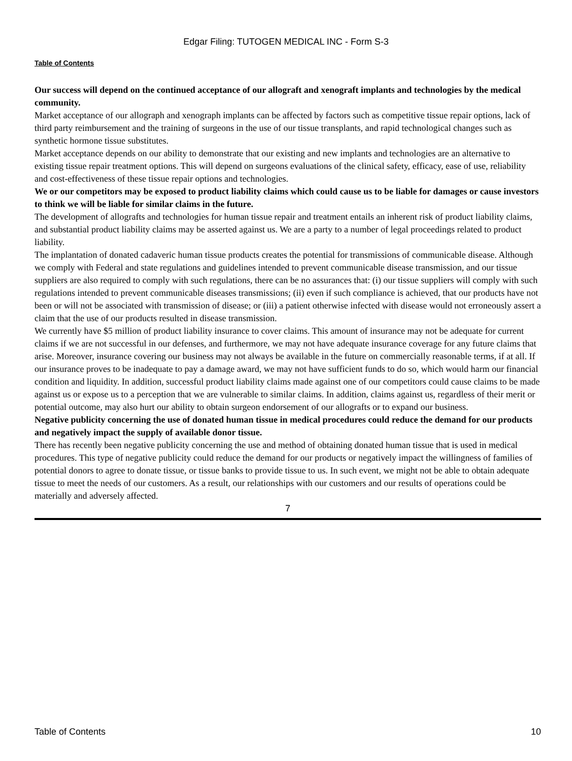Edgar Filing: TUTOGEN MEDICAL INC - Form S-3
Table of Contents
Our success will depend on the continued acceptance of our allograft and xenograft implants and technologies by the medical community.
Market acceptance of our allograph and xenograph implants can be affected by factors such as competitive tissue repair options, lack of third party reimbursement and the training of surgeons in the use of our tissue transplants, and rapid technological changes such as synthetic hormone tissue substitutes.
Market acceptance depends on our ability to demonstrate that our existing and new implants and technologies are an alternative to existing tissue repair treatment options. This will depend on surgeons evaluations of the clinical safety, efficacy, ease of use, reliability and cost-effectiveness of these tissue repair options and technologies.
We or our competitors may be exposed to product liability claims which could cause us to be liable for damages or cause investors to think we will be liable for similar claims in the future.
The development of allografts and technologies for human tissue repair and treatment entails an inherent risk of product liability claims, and substantial product liability claims may be asserted against us. We are a party to a number of legal proceedings related to product liability.
The implantation of donated cadaveric human tissue products creates the potential for transmissions of communicable disease. Although we comply with Federal and state regulations and guidelines intended to prevent communicable disease transmission, and our tissue suppliers are also required to comply with such regulations, there can be no assurances that: (i) our tissue suppliers will comply with such regulations intended to prevent communicable diseases transmissions; (ii) even if such compliance is achieved, that our products have not been or will not be associated with transmission of disease; or (iii) a patient otherwise infected with disease would not erroneously assert a claim that the use of our products resulted in disease transmission.
We currently have $5 million of product liability insurance to cover claims. This amount of insurance may not be adequate for current claims if we are not successful in our defenses, and furthermore, we may not have adequate insurance coverage for any future claims that arise. Moreover, insurance covering our business may not always be available in the future on commercially reasonable terms, if at all. If our insurance proves to be inadequate to pay a damage award, we may not have sufficient funds to do so, which would harm our financial condition and liquidity. In addition, successful product liability claims made against one of our competitors could cause claims to be made against us or expose us to a perception that we are vulnerable to similar claims. In addition, claims against us, regardless of their merit or potential outcome, may also hurt our ability to obtain surgeon endorsement of our allografts or to expand our business.
Negative publicity concerning the use of donated human tissue in medical procedures could reduce the demand for our products and negatively impact the supply of available donor tissue.
There has recently been negative publicity concerning the use and method of obtaining donated human tissue that is used in medical procedures. This type of negative publicity could reduce the demand for our products or negatively impact the willingness of families of potential donors to agree to donate tissue, or tissue banks to provide tissue to us. In such event, we might not be able to obtain adequate tissue to meet the needs of our customers. As a result, our relationships with our customers and our results of operations could be materially and adversely affected.
7
Table of Contents 10